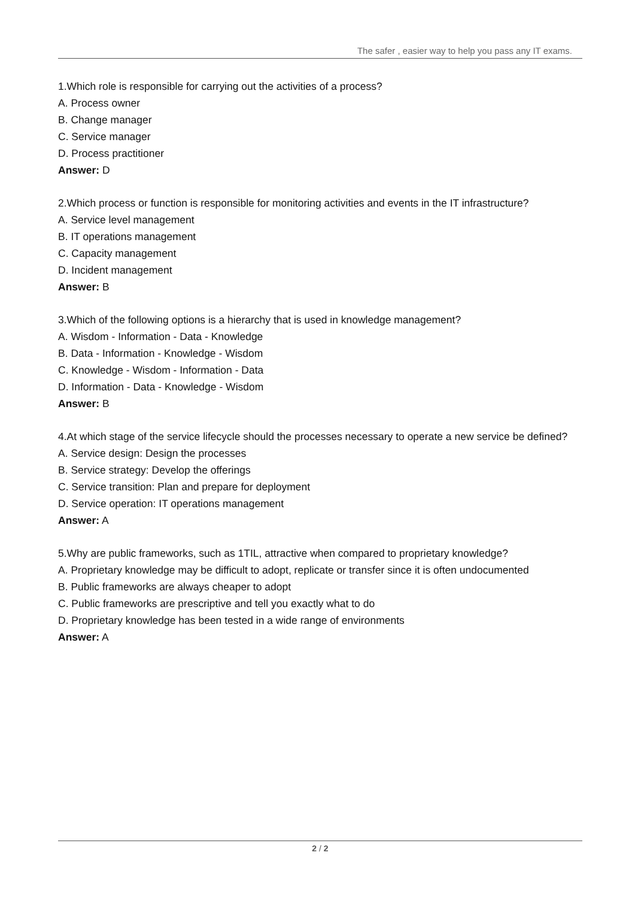The safer , easier way to help you pass any IT exams.
1.Which role is responsible for carrying out the activities of a process?
A. Process owner
B. Change manager
C. Service manager
D. Process practitioner
Answer: D
2.Which process or function is responsible for monitoring activities and events in the IT infrastructure?
A. Service level management
B. IT operations management
C. Capacity management
D. Incident management
Answer: B
3.Which of the following options is a hierarchy that is used in knowledge management?
A. Wisdom - Information - Data - Knowledge
B. Data - Information - Knowledge - Wisdom
C. Knowledge - Wisdom - Information - Data
D. Information - Data - Knowledge - Wisdom
Answer: B
4.At which stage of the service lifecycle should the processes necessary to operate a new service be defined?
A. Service design: Design the processes
B. Service strategy: Develop the offerings
C. Service transition: Plan and prepare for deployment
D. Service operation: IT operations management
Answer: A
5.Why are public frameworks, such as 1TIL, attractive when compared to proprietary knowledge?
A. Proprietary knowledge may be difficult to adopt, replicate or transfer since it is often undocumented
B. Public frameworks are always cheaper to adopt
C. Public frameworks are prescriptive and tell you exactly what to do
D. Proprietary knowledge has been tested in a wide range of environments
Answer: A
2 / 2